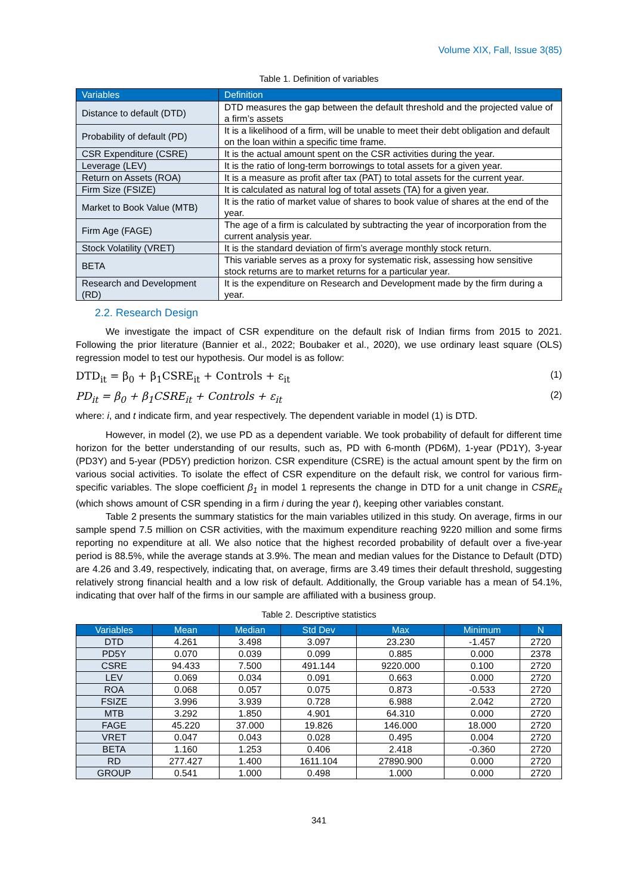Volume XIX, Fall, Issue 3(85)
Table 1. Definition of variables
| Variables | Definition |
| --- | --- |
| Distance to default (DTD) | DTD measures the gap between the default threshold and the projected value of a firm’s assets |
| Probability of default (PD) | It is a likelihood of a firm, will be unable to meet their debt obligation and default on the loan within a specific time frame. |
| CSR Expenditure (CSRE) | It is the actual amount spent on the CSR activities during the year. |
| Leverage (LEV) | It is the ratio of long-term borrowings to total assets for a given year. |
| Return on Assets (ROA) | It is a measure as profit after tax (PAT) to total assets for the current year. |
| Firm Size (FSIZE) | It is calculated as natural log of total assets (TA) for a given year. |
| Market to Book Value (MTB) | It is the ratio of market value of shares to book value of shares at the end of the year. |
| Firm Age (FAGE) | The age of a firm is calculated by subtracting the year of incorporation from the current analysis year. |
| Stock Volatility (VRET) | It is the standard deviation of firm’s average monthly stock return. |
| BETA | This variable serves as a proxy for systematic risk, assessing how sensitive stock returns are to market returns for a particular year. |
| Research and Development (RD) | It is the expenditure on Research and Development made by the firm during a year. |
2.2. Research Design
We investigate the impact of CSR expenditure on the default risk of Indian firms from 2015 to 2021. Following the prior literature (Bannier et al., 2022; Boubaker et al., 2020), we use ordinary least square (OLS) regression model to test our hypothesis. Our model is as follow:
DTD<sub>it</sub> = β<sub>0</sub> + β<sub>1</sub>CSRE<sub>it</sub> + Controls + ε<sub>it</sub> (1)
PD<sub>it</sub> = β<sub>0</sub> + β<sub>1</sub>CSRE<sub>it</sub> + Controls + ε<sub>it</sub> (2)
where: i, and t indicate firm, and year respectively. The dependent variable in model (1) is DTD.
However, in model (2), we use PD as a dependent variable. We took probability of default for different time horizon for the better understanding of our results, such as, PD with 6-month (PD6M), 1-year (PD1Y), 3-year (PD3Y) and 5-year (PD5Y) prediction horizon. CSR expenditure (CSRE) is the actual amount spent by the firm on various social activities. To isolate the effect of CSR expenditure on the default risk, we control for various firm-specific variables. The slope coefficient β<sub>1</sub> in model 1 represents the change in DTD for a unit change in CSRE<sub>it</sub> (which shows amount of CSR spending in a firm i during the year t), keeping other variables constant.
Table 2 presents the summary statistics for the main variables utilized in this study. On average, firms in our sample spend 7.5 million on CSR activities, with the maximum expenditure reaching 9220 million and some firms reporting no expenditure at all. We also notice that the highest recorded probability of default over a five-year period is 88.5%, while the average stands at 3.9%. The mean and median values for the Distance to Default (DTD) are 4.26 and 3.49, respectively, indicating that, on average, firms are 3.49 times their default threshold, suggesting relatively strong financial health and a low risk of default. Additionally, the Group variable has a mean of 54.1%, indicating that over half of the firms in our sample are affiliated with a business group.
Table 2. Descriptive statistics
| Variables | Mean | Median | Std Dev | Max | Minimum | N |
| --- | --- | --- | --- | --- | --- | --- |
| DTD | 4.261 | 3.498 | 3.097 | 23.230 | -1.457 | 2720 |
| PD5Y | 0.070 | 0.039 | 0.099 | 0.885 | 0.000 | 2378 |
| CSRE | 94.433 | 7.500 | 491.144 | 9220.000 | 0.100 | 2720 |
| LEV | 0.069 | 0.034 | 0.091 | 0.663 | 0.000 | 2720 |
| ROA | 0.068 | 0.057 | 0.075 | 0.873 | -0.533 | 2720 |
| FSIZE | 3.996 | 3.939 | 0.728 | 6.988 | 2.042 | 2720 |
| MTB | 3.292 | 1.850 | 4.901 | 64.310 | 0.000 | 2720 |
| FAGE | 45.220 | 37.000 | 19.826 | 146.000 | 18.000 | 2720 |
| VRET | 0.047 | 0.043 | 0.028 | 0.495 | 0.004 | 2720 |
| BETA | 1.160 | 1.253 | 0.406 | 2.418 | -0.360 | 2720 |
| RD | 277.427 | 1.400 | 1611.104 | 27890.900 | 0.000 | 2720 |
| GROUP | 0.541 | 1.000 | 0.498 | 1.000 | 0.000 | 2720 |
341